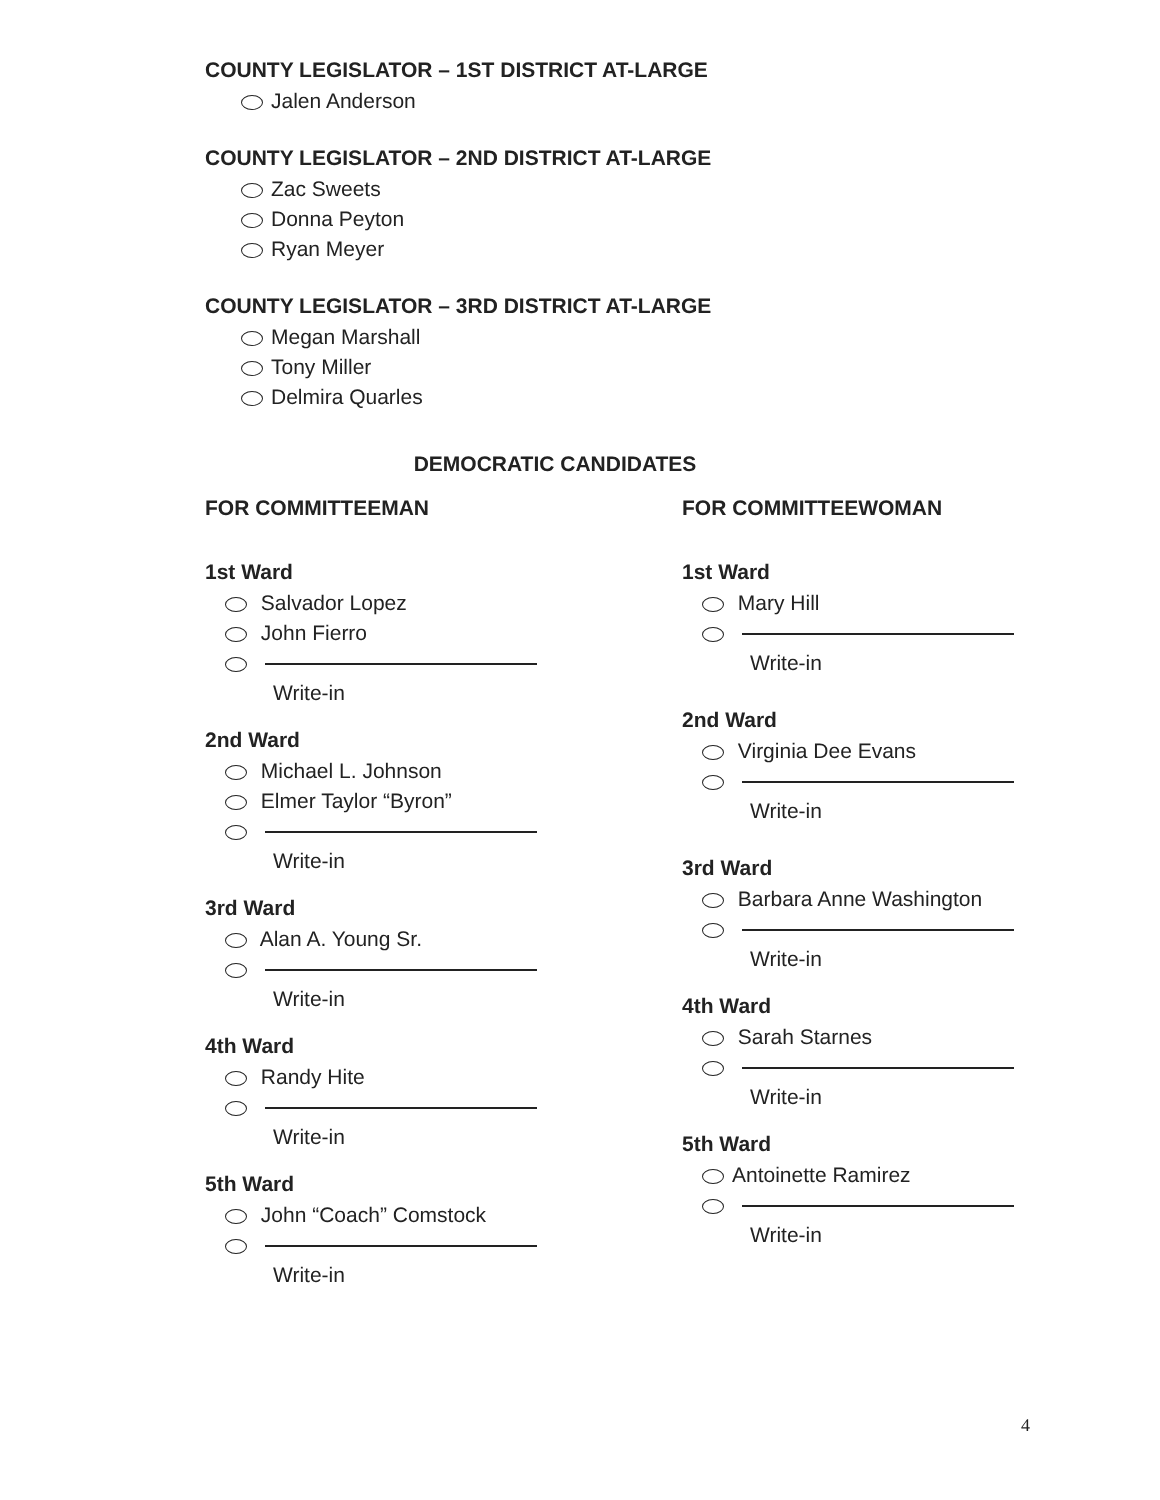COUNTY LEGISLATOR – 1ST DISTRICT AT-LARGE
Jalen Anderson
COUNTY LEGISLATOR – 2ND DISTRICT AT-LARGE
Zac Sweets
Donna Peyton
Ryan Meyer
COUNTY LEGISLATOR – 3RD DISTRICT AT-LARGE
Megan Marshall
Tony Miller
Delmira Quarles
DEMOCRATIC CANDIDATES
FOR COMMITTEEMAN
1st Ward
Salvador Lopez
John Fierro
Write-in
2nd Ward
Michael L. Johnson
Elmer Taylor “Byron”
Write-in
3rd Ward
Alan A. Young Sr.
Write-in
4th Ward
Randy Hite
Write-in
5th Ward
John “Coach” Comstock
Write-in
FOR COMMITTEEWOMAN
1st Ward
Mary Hill
Write-in
2nd Ward
Virginia Dee Evans
Write-in
3rd Ward
Barbara Anne Washington
Write-in
4th Ward
Sarah Starnes
Write-in
5th Ward
Antoinette Ramirez
Write-in
4